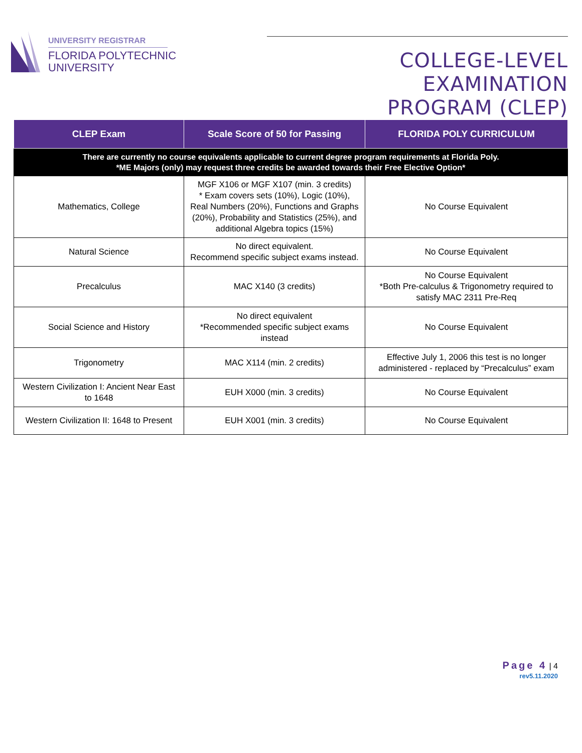UNIVERSITY REGISTRAR
FLORIDA POLYTECHNIC
UNIVERSITY
COLLEGE-LEVEL EXAMINATION
PROGRAM (CLEP)
| CLEP Exam | Scale Score of 50 for Passing | FLORIDA POLY CURRICULUM |
| --- | --- | --- |
| There are currently no course equivalents applicable to current degree program requirements at Florida Poly. *ME Majors (only) may request three credits be awarded towards their Free Elective Option* | | |
| Mathematics, College | MGF X106 or MGF X107 (min. 3 credits) * Exam covers sets (10%), Logic (10%), Real Numbers (20%), Functions and Graphs (20%), Probability and Statistics (25%), and additional Algebra topics (15%) | No Course Equivalent |
| Natural Science | No direct equivalent. Recommend specific subject exams instead. | No Course Equivalent |
| Precalculus | MAC X140 (3 credits) | No Course Equivalent *Both Pre-calculus & Trigonometry required to satisfy MAC 2311 Pre-Req |
| Social Science and History | No direct equivalent *Recommended specific subject exams instead | No Course Equivalent |
| Trigonometry | MAC X114 (min. 2 credits) | Effective July 1, 2006 this test is no longer administered - replaced by “Precalculus” exam |
| Western Civilization I: Ancient Near East to 1648 | EUH X000 (min. 3 credits) | No Course Equivalent |
| Western Civilization II: 1648 to Present | EUH X001 (min. 3 credits) | No Course Equivalent |
Page 4 | 4
rev5.11.2020